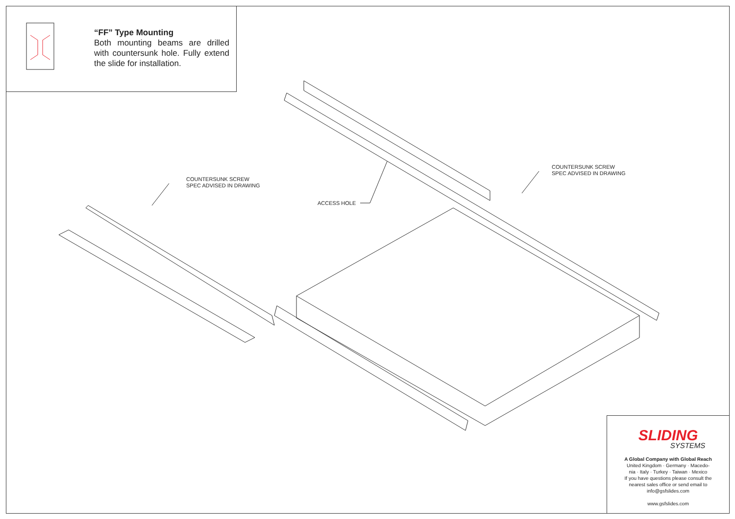“FF” Type Mounting
Both mounting beams are drilled with countersunk hole. Fully extend the slide for installation.
COUNTERSUNK SCREW
SPEC ADVISED IN DRAWING
COUNTERSUNK SCREW
SPEC ADVISED IN DRAWING
ACCESS HOLE
SLIDING
SYSTEMS
A Global Company with Global Reach
United Kingdom · Germany · Macedo-
nia · Italy · Turkey · Taiwan · Mexico
If you have questions please consult the
nearest sales office or send email to
info@gsfslides.com
www.gsfslides.com